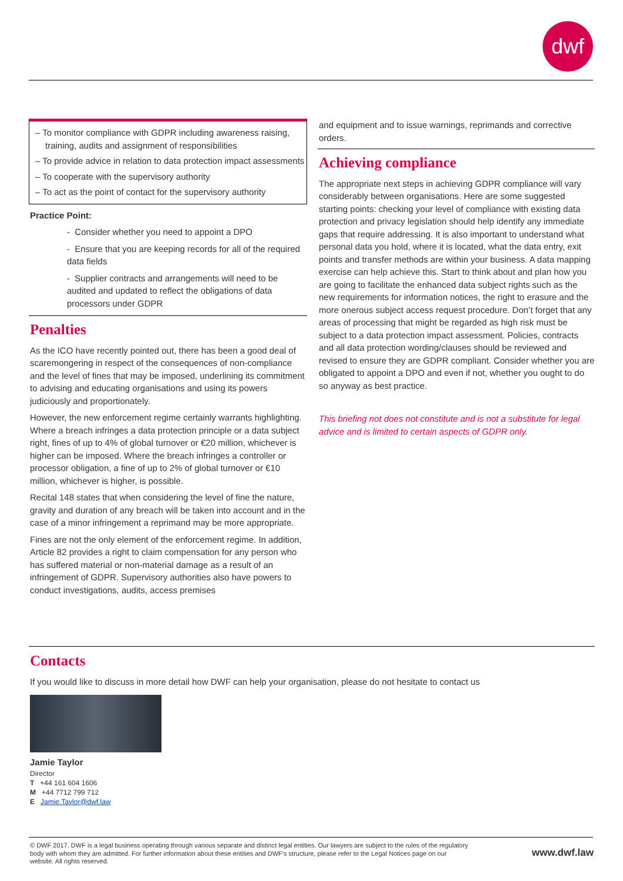dwf
– To monitor compliance with GDPR including awareness raising, training, audits and assignment of responsibilities
– To provide advice in relation to data protection impact assessments
– To cooperate with the supervisory authority
– To act as the point of contact for the supervisory authority
Practice Point:
- Consider whether you need to appoint a DPO
- Ensure that you are keeping records for all of the required data fields
- Supplier contracts and arrangements will need to be audited and updated to reflect the obligations of data processors under GDPR
Penalties
As the ICO have recently pointed out, there has been a good deal of scaremongering in respect of the consequences of non-compliance and the level of fines that may be imposed, underlining its commitment to advising and educating organisations and using its powers judiciously and proportionately.
However, the new enforcement regime certainly warrants highlighting. Where a breach infringes a data protection principle or a data subject right, fines of up to 4% of global turnover or €20 million, whichever is higher can be imposed. Where the breach infringes a controller or processor obligation, a fine of up to 2% of global turnover or €10 million, whichever is higher, is possible.
Recital 148 states that when considering the level of fine the nature, gravity and duration of any breach will be taken into account and in the case of a minor infringement a reprimand may be more appropriate.
Fines are not the only element of the enforcement regime. In addition, Article 82 provides a right to claim compensation for any person who has suffered material or non-material damage as a result of an infringement of GDPR. Supervisory authorities also have powers to conduct investigations, audits, access premises
and equipment and to issue warnings, reprimands and corrective orders.
Achieving compliance
The appropriate next steps in achieving GDPR compliance will vary considerably between organisations. Here are some suggested starting points: checking your level of compliance with existing data protection and privacy legislation should help identify any immediate gaps that require addressing. It is also important to understand what personal data you hold, where it is located, what the data entry, exit points and transfer methods are within your business. A data mapping exercise can help achieve this. Start to think about and plan how you are going to facilitate the enhanced data subject rights such as the new requirements for information notices, the right to erasure and the more onerous subject access request procedure. Don’t forget that any areas of processing that might be regarded as high risk must be subject to a data protection impact assessment. Policies, contracts and all data protection wording/clauses should be reviewed and revised to ensure they are GDPR compliant. Consider whether you are obligated to appoint a DPO and even if not, whether you ought to do so anyway as best practice.
This briefing not does not constitute and is not a substitute for legal advice and is limited to certain aspects of GDPR only.
Contacts
If you would like to discuss in more detail how DWF can help your organisation, please do not hesitate to contact us
Jamie Taylor
Director
T +44 161 604 1606
M +44 7712 799 712
E Jamie.Taylor@dwf.law
© DWF 2017. DWF is a legal business operating through various separate and distinct legal entities. Our lawyers are subject to the rules of the regulatory body with whom they are admitted. For further information about these entities and DWF’s structure, please refer to the Legal Notices page on our website. All rights reserved. www.dwf.law